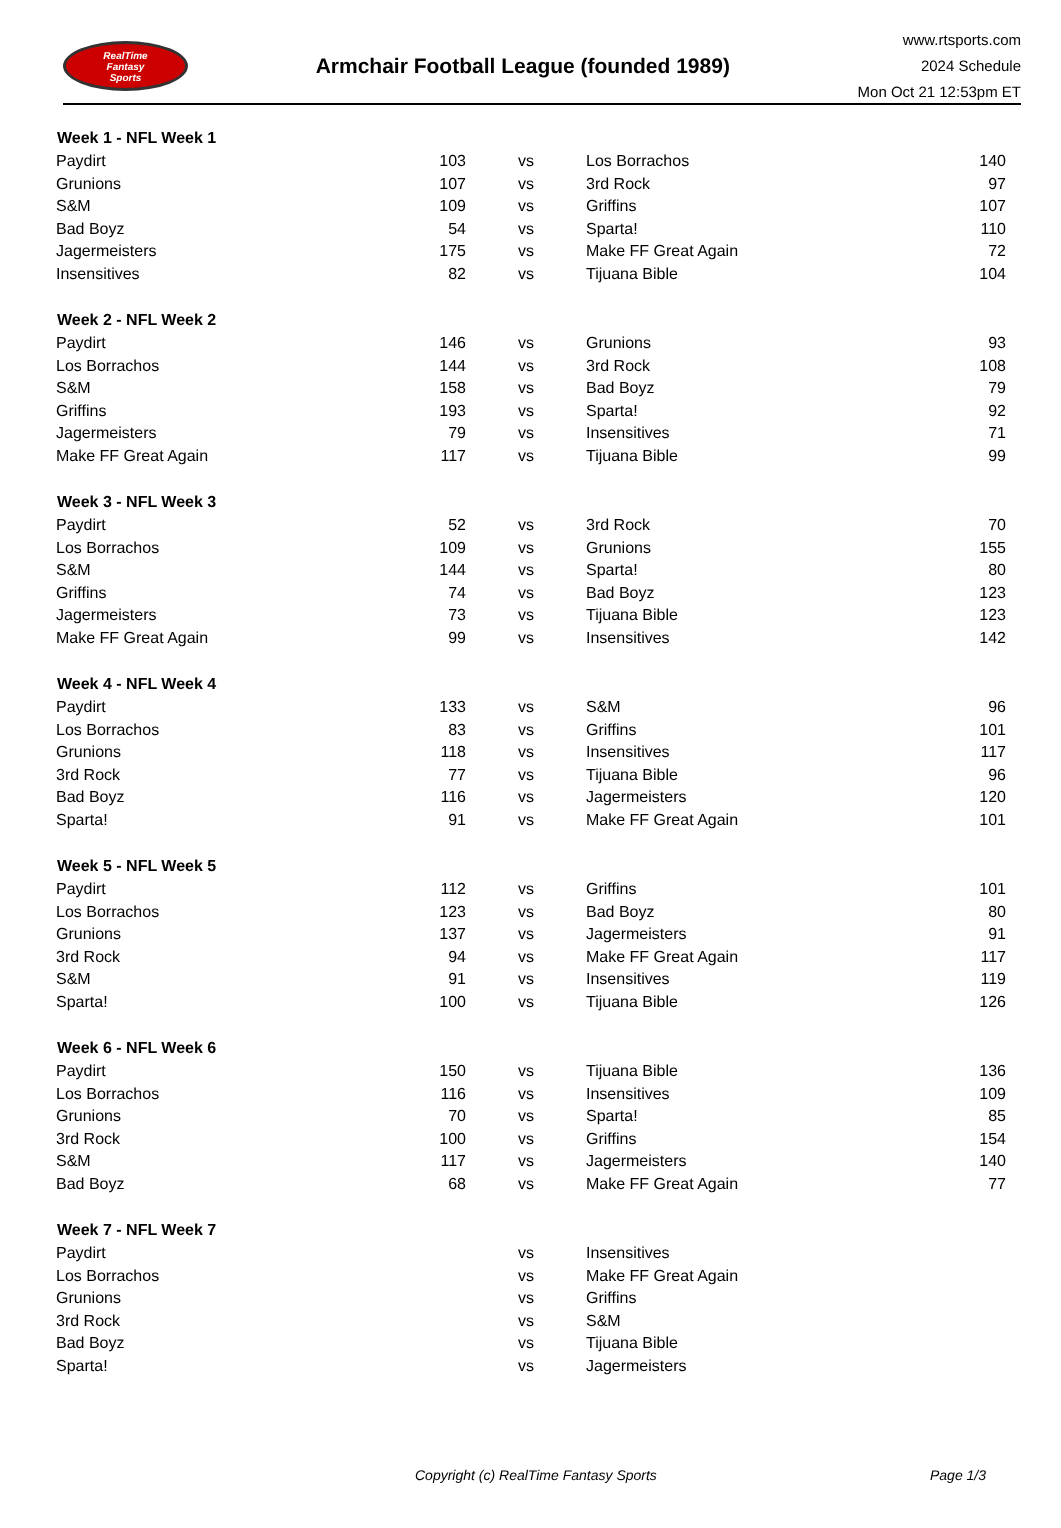RealTime
Fantasy
Sports
Armchair Football League (founded 1989)
www.rtsports.com
2024 Schedule
Mon Oct 21 12:53pm ET
| Week 1 - NFL Week 1 | | | | |
| --- | --- | --- | --- | --- |
| Paydirt | 103 | vs | Los Borrachos | 140 |
| Grunions | 107 | vs | 3rd Rock | 97 |
| S&M | 109 | vs | Griffins | 107 |
| Bad Boyz | 54 | vs | Sparta! | 110 |
| Jagermeisters | 175 | vs | Make FF Great Again | 72 |
| Insensitives | 82 | vs | Tijuana Bible | 104 |
| Week 2 - NFL Week 2 | | | | |
| Paydirt | 146 | vs | Grunions | 93 |
| Los Borrachos | 144 | vs | 3rd Rock | 108 |
| S&M | 158 | vs | Bad Boyz | 79 |
| Griffins | 193 | vs | Sparta! | 92 |
| Jagermeisters | 79 | vs | Insensitives | 71 |
| Make FF Great Again | 117 | vs | Tijuana Bible | 99 |
| Week 3 - NFL Week 3 | | | | |
| Paydirt | 52 | vs | 3rd Rock | 70 |
| Los Borrachos | 109 | vs | Grunions | 155 |
| S&M | 144 | vs | Sparta! | 80 |
| Griffins | 74 | vs | Bad Boyz | 123 |
| Jagermeisters | 73 | vs | Tijuana Bible | 123 |
| Make FF Great Again | 99 | vs | Insensitives | 142 |
| Week 4 - NFL Week 4 | | | | |
| Paydirt | 133 | vs | S&M | 96 |
| Los Borrachos | 83 | vs | Griffins | 101 |
| Grunions | 118 | vs | Insensitives | 117 |
| 3rd Rock | 77 | vs | Tijuana Bible | 96 |
| Bad Boyz | 116 | vs | Jagermeisters | 120 |
| Sparta! | 91 | vs | Make FF Great Again | 101 |
| Week 5 - NFL Week 5 | | | | |
| Paydirt | 112 | vs | Griffins | 101 |
| Los Borrachos | 123 | vs | Bad Boyz | 80 |
| Grunions | 137 | vs | Jagermeisters | 91 |
| 3rd Rock | 94 | vs | Make FF Great Again | 117 |
| S&M | 91 | vs | Insensitives | 119 |
| Sparta! | 100 | vs | Tijuana Bible | 126 |
| Week 6 - NFL Week 6 | | | | |
| Paydirt | 150 | vs | Tijuana Bible | 136 |
| Los Borrachos | 116 | vs | Insensitives | 109 |
| Grunions | 70 | vs | Sparta! | 85 |
| 3rd Rock | 100 | vs | Griffins | 154 |
| S&M | 117 | vs | Jagermeisters | 140 |
| Bad Boyz | 68 | vs | Make FF Great Again | 77 |
| Week 7 - NFL Week 7 | | | | |
| Paydirt | | vs | Insensitives | |
| Los Borrachos | | vs | Make FF Great Again | |
| Grunions | | vs | Griffins | |
| 3rd Rock | | vs | S&M | |
| Bad Boyz | | vs | Tijuana Bible | |
| Sparta! | | vs | Jagermeisters | |
Copyright (c) RealTime Fantasy Sports Page 1/3